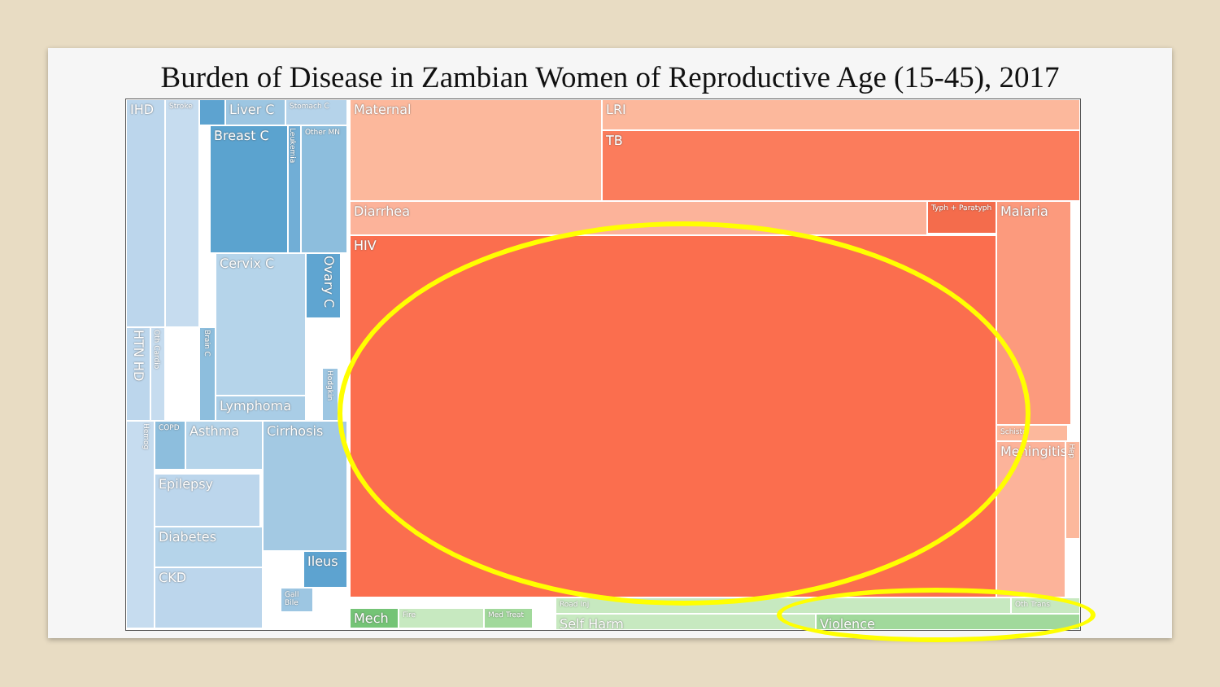Burden of Disease in Zambian Women of Reproductive Age (15-45), 2017
IHD Stroke
HTN HD
Oth Cardio
Liver C Stomach C
Breast C
Leukemia
Other MN
Cervix C
Ovary C
Brain C
Hodgkin
Lymphoma
Hemog
Urinary
COPD Asthma Cirrhosis
Epilepsy
Diabetes
CKD
Ileus
Gall Bile
Maternal LRI
TB
Diarrhea Typh + Paratyph Malaria
HIV
Schisto
Meningitis
Hep
Mech Fire Med Treat
Road Inj Oth Trans
Self Harm Violence